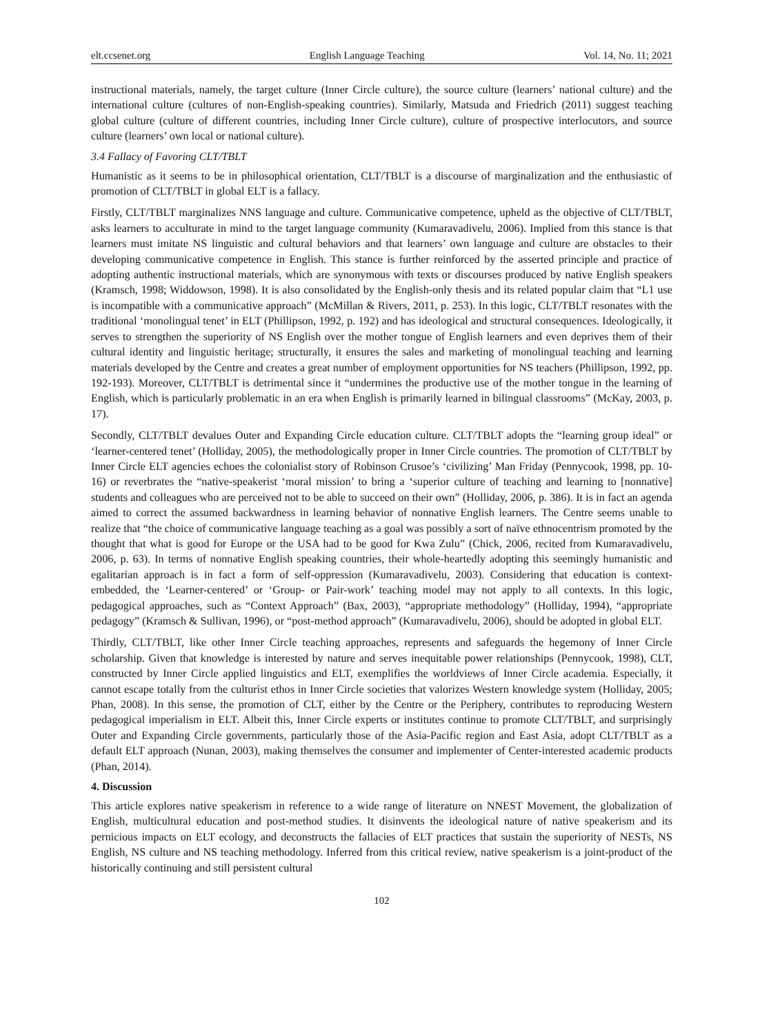elt.ccsenet.org English Language Teaching Vol. 14, No. 11; 2021
instructional materials, namely, the target culture (Inner Circle culture), the source culture (learners’ national culture) and the international culture (cultures of non-English-speaking countries). Similarly, Matsuda and Friedrich (2011) suggest teaching global culture (culture of different countries, including Inner Circle culture), culture of prospective interlocutors, and source culture (learners’ own local or national culture).
3.4 Fallacy of Favoring CLT/TBLT
Humanistic as it seems to be in philosophical orientation, CLT/TBLT is a discourse of marginalization and the enthusiastic of promotion of CLT/TBLT in global ELT is a fallacy.
Firstly, CLT/TBLT marginalizes NNS language and culture. Communicative competence, upheld as the objective of CLT/TBLT, asks learners to acculturate in mind to the target language community (Kumaravadivelu, 2006). Implied from this stance is that learners must imitate NS linguistic and cultural behaviors and that learners’ own language and culture are obstacles to their developing communicative competence in English. This stance is further reinforced by the asserted principle and practice of adopting authentic instructional materials, which are synonymous with texts or discourses produced by native English speakers (Kramsch, 1998; Widdowson, 1998). It is also consolidated by the English-only thesis and its related popular claim that “L1 use is incompatible with a communicative approach” (McMillan & Rivers, 2011, p. 253). In this logic, CLT/TBLT resonates with the traditional ‘monolingual tenet’ in ELT (Phillipson, 1992, p. 192) and has ideological and structural consequences. Ideologically, it serves to strengthen the superiority of NS English over the mother tongue of English learners and even deprives them of their cultural identity and linguistic heritage; structurally, it ensures the sales and marketing of monolingual teaching and learning materials developed by the Centre and creates a great number of employment opportunities for NS teachers (Phillipson, 1992, pp. 192-193). Moreover, CLT/TBLT is detrimental since it “undermines the productive use of the mother tongue in the learning of English, which is particularly problematic in an era when English is primarily learned in bilingual classrooms” (McKay, 2003, p. 17).
Secondly, CLT/TBLT devalues Outer and Expanding Circle education culture. CLT/TBLT adopts the “learning group ideal” or ‘learner-centered tenet’ (Holliday, 2005), the methodologically proper in Inner Circle countries. The promotion of CLT/TBLT by Inner Circle ELT agencies echoes the colonialist story of Robinson Crusoe’s ‘civilizing’ Man Friday (Pennycook, 1998, pp. 10-16) or reverbrates the “native-speakerist ‘moral mission’ to bring a ‘superior culture of teaching and learning to [nonnative] students and colleagues who are perceived not to be able to succeed on their own” (Holliday, 2006, p. 386). It is in fact an agenda aimed to correct the assumed backwardness in learning behavior of nonnative English learners. The Centre seems unable to realize that “the choice of communicative language teaching as a goal was possibly a sort of naïve ethnocentrism promoted by the thought that what is good for Europe or the USA had to be good for Kwa Zulu” (Chick, 2006, recited from Kumaravadivelu, 2006, p. 63). In terms of nonnative English speaking countries, their whole-heartedly adopting this seemingly humanistic and egalitarian approach is in fact a form of self-oppression (Kumaravadivelu, 2003). Considering that education is context-embedded, the ‘Learner-centered’ or ‘Group- or Pair-work’ teaching model may not apply to all contexts. In this logic, pedagogical approaches, such as “Context Approach” (Bax, 2003), “appropriate methodology” (Holliday, 1994), “appropriate pedagogy” (Kramsch & Sullivan, 1996), or “post-method approach” (Kumaravadivelu, 2006), should be adopted in global ELT.
Thirdly, CLT/TBLT, like other Inner Circle teaching approaches, represents and safeguards the hegemony of Inner Circle scholarship. Given that knowledge is interested by nature and serves inequitable power relationships (Pennycook, 1998), CLT, constructed by Inner Circle applied linguistics and ELT, exemplifies the worldviews of Inner Circle academia. Especially, it cannot escape totally from the culturist ethos in Inner Circle societies that valorizes Western knowledge system (Holliday, 2005; Phan, 2008). In this sense, the promotion of CLT, either by the Centre or the Periphery, contributes to reproducing Western pedagogical imperialism in ELT. Albeit this, Inner Circle experts or institutes continue to promote CLT/TBLT, and surprisingly Outer and Expanding Circle governments, particularly those of the Asia-Pacific region and East Asia, adopt CLT/TBLT as a default ELT approach (Nunan, 2003), making themselves the consumer and implementer of Center-interested academic products (Phan, 2014).
4. Discussion
This article explores native speakerism in reference to a wide range of literature on NNEST Movement, the globalization of English, multicultural education and post-method studies. It disinvents the ideological nature of native speakerism and its pernicious impacts on ELT ecology, and deconstructs the fallacies of ELT practices that sustain the superiority of NESTs, NS English, NS culture and NS teaching methodology. Inferred from this critical review, native speakerism is a joint-product of the historically continuing and still persistent cultural
102